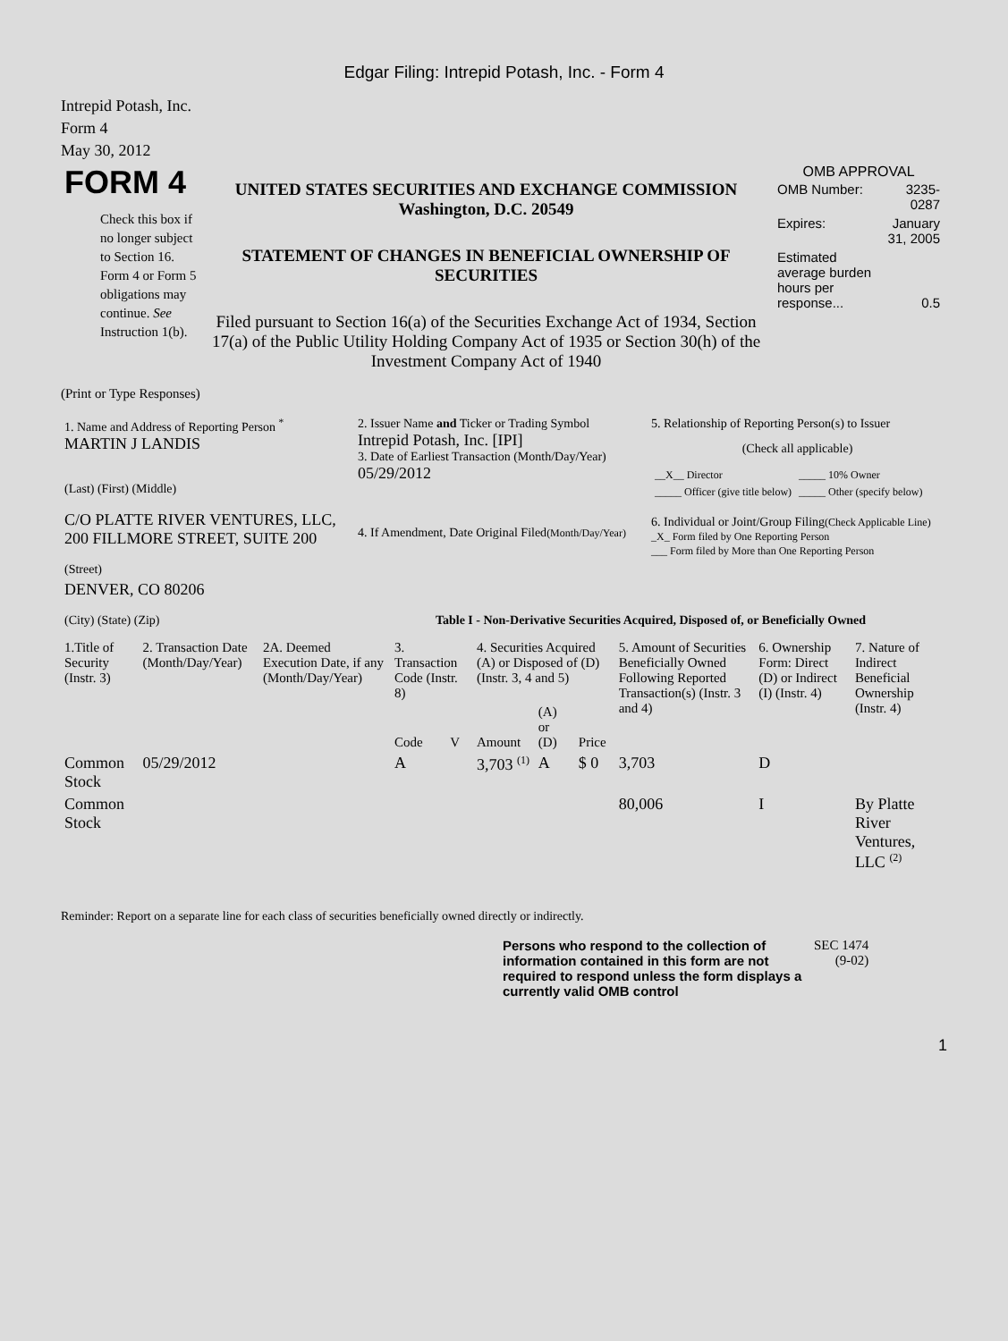Edgar Filing: Intrepid Potash, Inc. - Form 4
Intrepid Potash, Inc.
Form 4
May 30, 2012
| FORM 4 Check this box if no longer subject to Section 16. Form 4 or Form 5 obligations may continue. See Instruction 1(b). | UNITED STATES SECURITIES AND EXCHANGE COMMISSION Washington, D.C. 20549 STATEMENT OF CHANGES IN BENEFICIAL OWNERSHIP OF SECURITIES Filed pursuant to Section 16(a) of the Securities Exchange Act of 1934, Section 17(a) of the Public Utility Holding Company Act of 1935 or Section 30(h) of the Investment Company Act of 1940 | OMB APPROVAL / OMB Number: / 3235-0287 / / Expires: / January 31, 2005 / / Estimated average burden hours per response... / 0.5 / |
(Print or Type Responses)
| 1. Name and Address of Reporting Person <sup>*</sup> MARTIN J LANDIS (Last) (First) (Middle) C/O PLATTE RIVER VENTURES, LLC, 200 FILLMORE STREET, SUITE 200 (Street) | 2. Issuer Name and Ticker or Trading Symbol Intrepid Potash, Inc. [IPI] 3. Date of Earliest Transaction (Month/Day/Year) 05/29/2012 4. If Amendment, Date Original Filed (Month/Day/Year) | 5. Relationship of Reporting Person(s) to Issuer (Check all applicable) / __X__ Director / _____ 10% Owner / / _____ Officer (give title below) / _____ Other (specify below) / 6. Individual or Joint/Group Filing (Check Applicable Line) _X_ Form filed by One Reporting Person ___ Form filed by More than One Reporting Person |
| DENVER, CO 80206 (City) (State) (Zip) | Table I - Non-Derivative Securities Acquired, Disposed of, or Beneficially Owned | |
| 1.Title of Security (Instr. 3) | 2. Transaction Date (Month/Day/Year) | 2A. Deemed Execution Date, if any (Month/Day/Year) | 3. Transaction Code (Instr. 8) | | 4. Securities Acquired (A) or Disposed of (D) (Instr. 3, 4 and 5) | | | 5. Amount of Securities Beneficially Owned Following Reported Transaction(s) (Instr. 3 and 4) | 6. Ownership Form: Direct (D) or Indirect (I) (Instr. 4) | 7. Nature of Indirect Beneficial Ownership (Instr. 4) |
| --- | --- | --- | --- | --- | --- | --- | --- | --- | --- | --- |
| | | | Code | V | Amount | (A) or (D) | Price | | | |
| Common Stock | 05/29/2012 | | A | | 3,703 <sup>(1)</sup> | A | $ 0 | 3,703 | D | |
| Common Stock | | | | | | | | 80,006 | I | By Platte River Ventures, LLC <sup>(2)</sup> |
Reminder: Report on a separate line for each class of securities beneficially owned directly or indirectly.
| Persons who respond to the collection of information contained in this form are not required to respond unless the form displays a currently valid OMB control | SEC 1474 (9-02) |
1